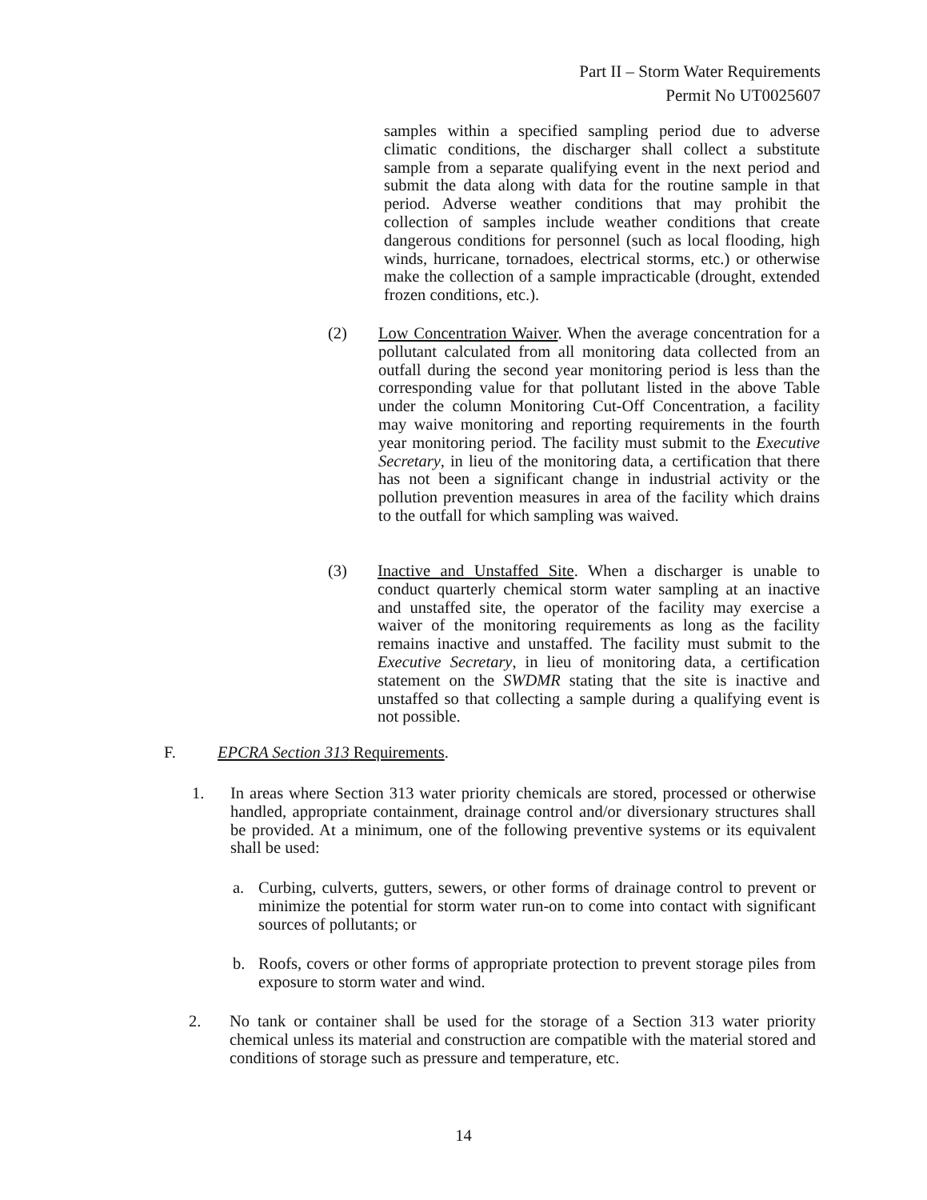Part II – Storm Water Requirements
Permit No UT0025607
samples within a specified sampling period due to adverse climatic conditions, the discharger shall collect a substitute sample from a separate qualifying event in the next period and submit the data along with data for the routine sample in that period. Adverse weather conditions that may prohibit the collection of samples include weather conditions that create dangerous conditions for personnel (such as local flooding, high winds, hurricane, tornadoes, electrical storms, etc.) or otherwise make the collection of a sample impracticable (drought, extended frozen conditions, etc.).
(2)
Low Concentration Waiver. When the average concentration for a pollutant calculated from all monitoring data collected from an outfall during the second year monitoring period is less than the corresponding value for that pollutant listed in the above Table under the column Monitoring Cut-Off Concentration, a facility may waive monitoring and reporting requirements in the fourth year monitoring period. The facility must submit to the Executive Secretary, in lieu of the monitoring data, a certification that there has not been a significant change in industrial activity or the pollution prevention measures in area of the facility which drains to the outfall for which sampling was waived.
(3)
Inactive and Unstaffed Site. When a discharger is unable to conduct quarterly chemical storm water sampling at an inactive and unstaffed site, the operator of the facility may exercise a waiver of the monitoring requirements as long as the facility remains inactive and unstaffed. The facility must submit to the Executive Secretary, in lieu of monitoring data, a certification statement on the SWDMR stating that the site is inactive and unstaffed so that collecting a sample during a qualifying event is not possible.
F.
EPCRA Section 313 Requirements.
1.
In areas where Section 313 water priority chemicals are stored, processed or otherwise handled, appropriate containment, drainage control and/or diversionary structures shall be provided. At a minimum, one of the following preventive systems or its equivalent shall be used:
a.
Curbing, culverts, gutters, sewers, or other forms of drainage control to prevent or minimize the potential for storm water run-on to come into contact with significant sources of pollutants; or
b.
Roofs, covers or other forms of appropriate protection to prevent storage piles from exposure to storm water and wind.
2.
No tank or container shall be used for the storage of a Section 313 water priority chemical unless its material and construction are compatible with the material stored and conditions of storage such as pressure and temperature, etc.
14